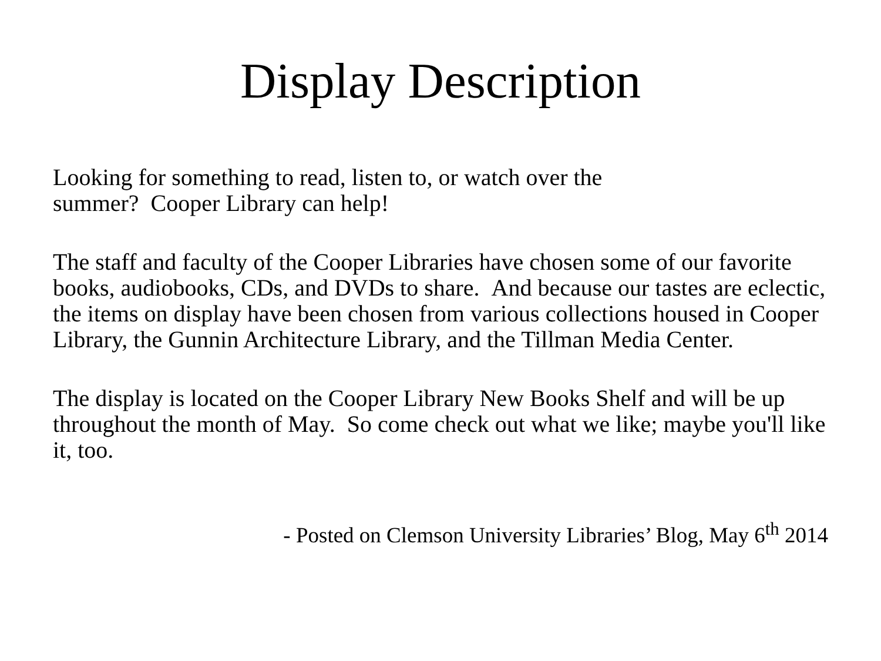Display Description
Looking for something to read, listen to, or watch over the
summer? Cooper Library can help!
The staff and faculty of the Cooper Libraries have chosen some of our favorite books, audiobooks, CDs, and DVDs to share. And because our tastes are eclectic, the items on display have been chosen from various collections housed in Cooper Library, the Gunnin Architecture Library, and the Tillman Media Center.
The display is located on the Cooper Library New Books Shelf and will be up throughout the month of May. So come check out what we like; maybe you'll like it, too.
- Posted on Clemson University Libraries’ Blog, May 6<sup>th</sup> 2014